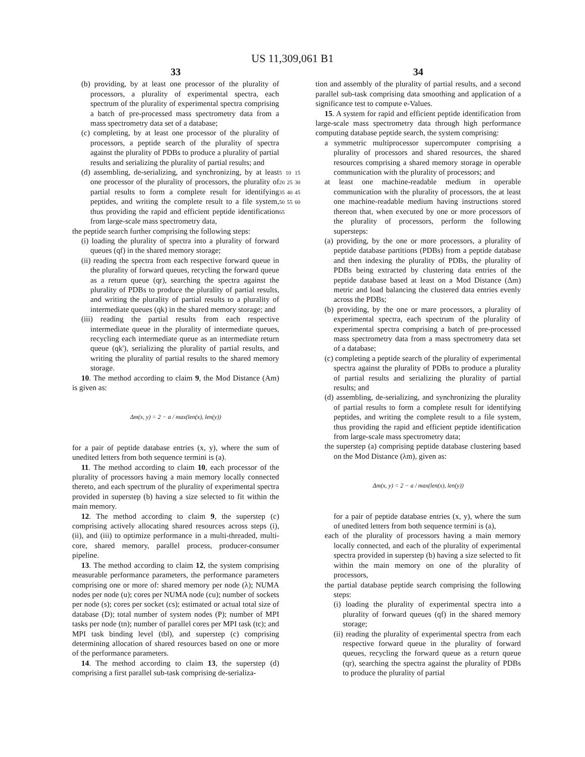US 11,309,061 B1
33
(b) providing, by at least one processor of the plurality of processors, a plurality of experimental spectra, each spectrum of the plurality of experimental spectra comprising a batch of pre-processed mass spectrometry data from a mass spectrometry data set of a database;
(c) completing, by at least one processor of the plurality of processors, a peptide search of the plurality of spectra against the plurality of PDBs to produce a plurality of partial results and serializing the plurality of partial results; and
(d) assembling, de-serializing, and synchronizing, by at least one processor of the plurality of processors, the plurality of partial results to form a complete result for identifying peptides, and writing the complete result to a file system, thus providing the rapid and efficient peptide identification from large-scale mass spectrometry data,
the peptide search further comprising the following steps:
(i) loading the plurality of spectra into a plurality of forward queues (qf) in the shared memory storage;
(ii) reading the spectra from each respective forward queue in the plurality of forward queues, recycling the forward queue as a return queue (qr), searching the spectra against the plurality of PDBs to produce the plurality of partial results, and writing the plurality of partial results to a plurality of intermediate queues (qk) in the shared memory storage; and
(iii) reading the partial results from each respective intermediate queue in the plurality of intermediate queues, recycling each intermediate queue as an intermediate return queue (qk'), serializing the plurality of partial results, and writing the plurality of partial results to the shared memory storage.
10. The method according to claim 9, the Mod Distance (Am) is given as:
Δm(x, y) = 2 − a / max(len(x), len(y))
for a pair of peptide database entries (x, y), where the sum of unedited letters from both sequence termini is (a).
11. The method according to claim 10, each processor of the plurality of processors having a main memory locally connected thereto, and each spectrum of the plurality of experimental spectra provided in superstep (b) having a size selected to fit within the main memory.
12. The method according to claim 9, the superstep (c) comprising actively allocating shared resources across steps (i), (ii), and (iii) to optimize performance in a multi-threaded, multi-core, shared memory, parallel process, producer-consumer pipeline.
13. The method according to claim 12, the system comprising measurable performance parameters, the performance parameters comprising one or more of: shared memory per node (λ); NUMA nodes per node (u); cores per NUMA node (cu); number of sockets per node (s); cores per socket (cs); estimated or actual total size of database (D); total number of system nodes (P); number of MPI tasks per node (tn); number of parallel cores per MPI task (tc); and MPI task binding level (tbl), and superstep (c) comprising determining allocation of shared resources based on one or more of the performance parameters.
14. The method according to claim 13, the superstep (d) comprising a first parallel sub-task comprising de-serializa-
5 10 15 20 25 30 35 40 45 50 55 60 65
34
tion and assembly of the plurality of partial results, and a second parallel sub-task comprising data smoothing and application of a significance test to compute e-Values.
15. A system for rapid and efficient peptide identification from large-scale mass spectrometry data through high performance computing database peptide search, the system comprising:
a symmetric multiprocessor supercomputer comprising a plurality of processors and shared resources, the shared resources comprising a shared memory storage in operable communication with the plurality of processors; and
at least one machine-readable medium in operable communication with the plurality of processors, the at least one machine-readable medium having instructions stored thereon that, when executed by one or more processors of the plurality of processors, perform the following supersteps:
(a) providing, by the one or more processors, a plurality of peptide database partitions (PDBs) from a peptide database and then indexing the plurality of PDBs, the plurality of PDBs being extracted by clustering data entries of the peptide database based at least on a Mod Distance (Δm) metric and load balancing the clustered data entries evenly across the PDBs;
(b) providing, by the one or mare processors, a plurality of experimental spectra, each spectrum of the plurality of experimental spectra comprising a batch of pre-processed mass spectrometry data from a mass spectrometry data set of a database;
(c) completing a peptide search of the plurality of experimental spectra against the plurality of PDBs to produce a plurality of partial results and serializing the plurality of partial results; and
(d) assembling, de-serializing, and synchronizing the plurality of partial results to form a complete result for identifying peptides, and writing the complete result to a file system, thus providing the rapid and efficient peptide identification from large-scale mass spectrometry data;
the superstep (a) comprising peptide database clustering based on the Mod Distance (λm), given as:
Δm(x, y) = 2 − a / max(len(x), len(y))
for a pair of peptide database entries (x, y), where the sum of unedited letters from both sequence termini is (a),
each of the plurality of processors having a main memory locally connected, and each of the plurality of experimental spectra provided in superstep (b) having a size selected to fit within the main memory on one of the plurality of processors,
the partial database peptide search comprising the following steps:
(i) loading the plurality of experimental spectra into a plurality of forward queues (qf) in the shared memory storage;
(ii) reading the plurality of experimental spectra from each respective forward queue in the plurality of forward queues, recycling the forward queue as a return queue (qr), searching the spectra against the plurality of PDBs to produce the plurality of partial